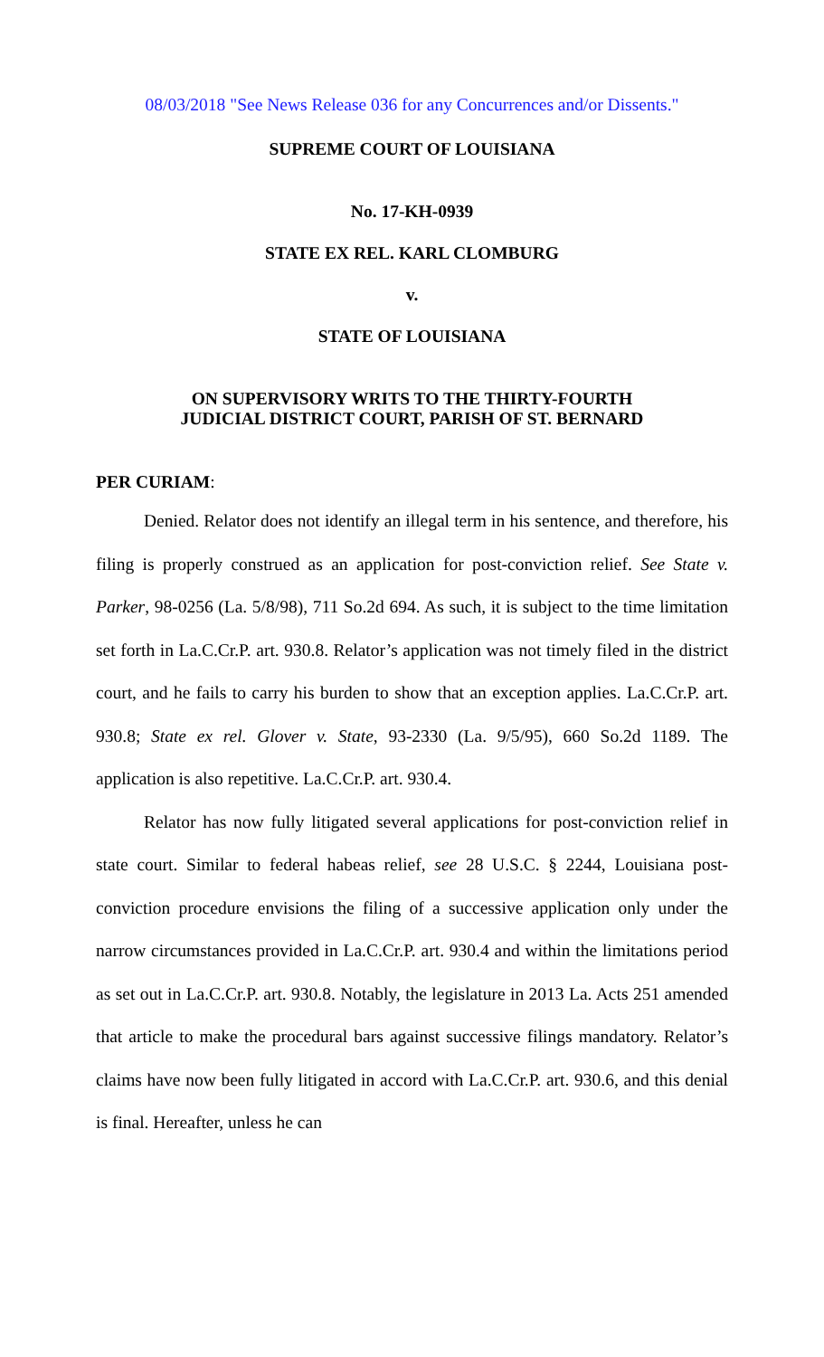08/03/2018 "See News Release 036 for any Concurrences and/or Dissents."
SUPREME COURT OF LOUISIANA
No. 17-KH-0939
STATE EX REL. KARL CLOMBURG
v.
STATE OF LOUISIANA
ON SUPERVISORY WRITS TO THE THIRTY-FOURTH
JUDICIAL DISTRICT COURT, PARISH OF ST. BERNARD
PER CURIAM:
Denied. Relator does not identify an illegal term in his sentence, and therefore, his filing is properly construed as an application for post-conviction relief. See State v. Parker, 98-0256 (La. 5/8/98), 711 So.2d 694. As such, it is subject to the time limitation set forth in La.C.Cr.P. art. 930.8. Relator’s application was not timely filed in the district court, and he fails to carry his burden to show that an exception applies. La.C.Cr.P. art. 930.8; State ex rel. Glover v. State, 93-2330 (La. 9/5/95), 660 So.2d 1189. The application is also repetitive. La.C.Cr.P. art. 930.4.
Relator has now fully litigated several applications for post-conviction relief in state court. Similar to federal habeas relief, see 28 U.S.C. § 2244, Louisiana post-conviction procedure envisions the filing of a successive application only under the narrow circumstances provided in La.C.Cr.P. art. 930.4 and within the limitations period as set out in La.C.Cr.P. art. 930.8. Notably, the legislature in 2013 La. Acts 251 amended that article to make the procedural bars against successive filings mandatory. Relator’s claims have now been fully litigated in accord with La.C.Cr.P. art. 930.6, and this denial is final. Hereafter, unless he can